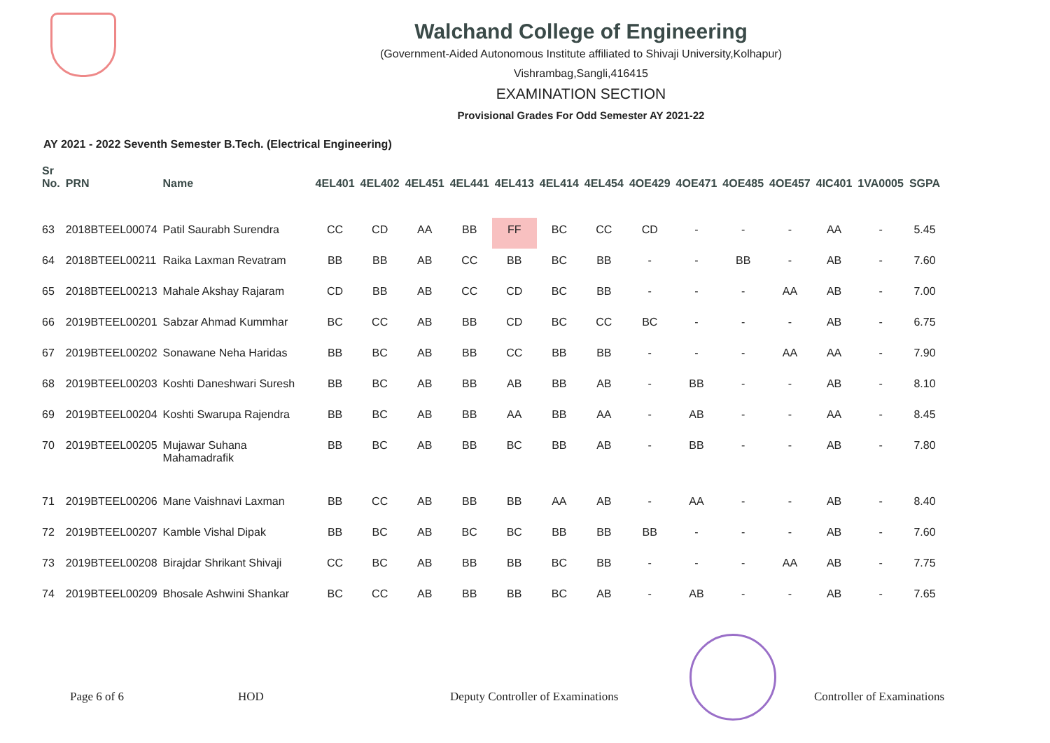Walchand College of Engineering
(Government-Aided Autonomous Institute affiliated to Shivaji University,Kolhapur)
Vishrambag,Sangli,416415
EXAMINATION SECTION
Provisional Grades For Odd Semester AY 2021-22
AY 2021 - 2022 Seventh Semester B.Tech. (Electrical Engineering)
| Sr No. | PRN | Name | 4EL401 | 4EL402 | 4EL451 | 4EL441 | 4EL413 | 4EL414 | 4EL454 | 4OE429 | 4OE471 | 4OE485 | 4OE457 | 4IC401 | 1VA0005 | SGPA |
| --- | --- | --- | --- | --- | --- | --- | --- | --- | --- | --- | --- | --- | --- | --- | --- | --- |
| 63 | 2018BTEEL00074 | Patil Saurabh Surendra | CC | CD | AA | BB | FF | BC | CC | CD | - | - | - | AA | - | 5.45 |
| 64 | 2018BTEEL00211 | Raika Laxman Revatram | BB | BB | AB | CC | BB | BC | BB | - | - | BB | - | AB | - | 7.60 |
| 65 | 2018BTEEL00213 | Mahale Akshay Rajaram | CD | BB | AB | CC | CD | BC | BB | - | - | - | AA | AB | - | 7.00 |
| 66 | 2019BTEEL00201 | Sabzar Ahmad Kummhar | BC | CC | AB | BB | CD | BC | CC | BC | - | - | - | AB | - | 6.75 |
| 67 | 2019BTEEL00202 | Sonawane Neha Haridas | BB | BC | AB | BB | CC | BB | BB | - | - | - | AA | AA | - | 7.90 |
| 68 | 2019BTEEL00203 | Koshti Daneshwari Suresh | BB | BC | AB | BB | AB | BB | AB | - | BB | - | - | AB | - | 8.10 |
| 69 | 2019BTEEL00204 | Koshti Swarupa Rajendra | BB | BC | AB | BB | AA | BB | AA | - | AB | - | - | AA | - | 8.45 |
| 70 | 2019BTEEL00205 | Mujawar Suhana Mahamadrafik | BB | BC | AB | BB | BC | BB | AB | - | BB | - | - | AB | - | 7.80 |
| 71 | 2019BTEEL00206 | Mane Vaishnavi Laxman | BB | CC | AB | BB | BB | AA | AB | - | AA | - | - | AB | - | 8.40 |
| 72 | 2019BTEEL00207 | Kamble Vishal Dipak | BB | BC | AB | BC | BC | BB | BB | BB | - | - | - | AB | - | 7.60 |
| 73 | 2019BTEEL00208 | Birajdar Shrikant Shivaji | CC | BC | AB | BB | BB | BC | BB | - | - | - | AA | AB | - | 7.75 |
| 74 | 2019BTEEL00209 | Bhosale Ashwini Shankar | BC | CC | AB | BB | BB | BC | AB | - | AB | - | - | AB | - | 7.65 |
Page 6 of 6 HOD
Deputy Controller of Examinations
Controller of Examinations